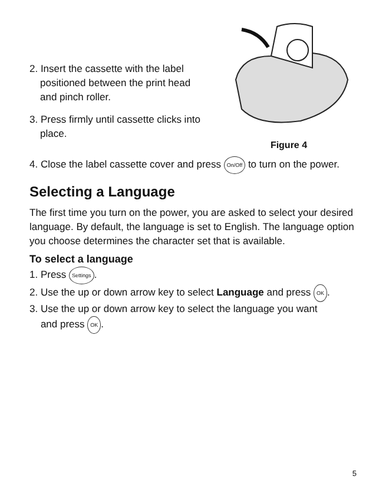2. Insert the cassette with the label positioned between the print head and pinch roller.
3. Press firmly until cassette clicks into place.
Figure 4
4. Close the label cassette cover and press On/Off to turn on the power.
Selecting a Language
The first time you turn on the power, you are asked to select your desired language. By default, the language is set to English. The language option you choose determines the character set that is available.
To select a language
1. Press Settings.
2. Use the up or down arrow key to select Language and press OK.
3. Use the up or down arrow key to select the language you want
and press OK.
5